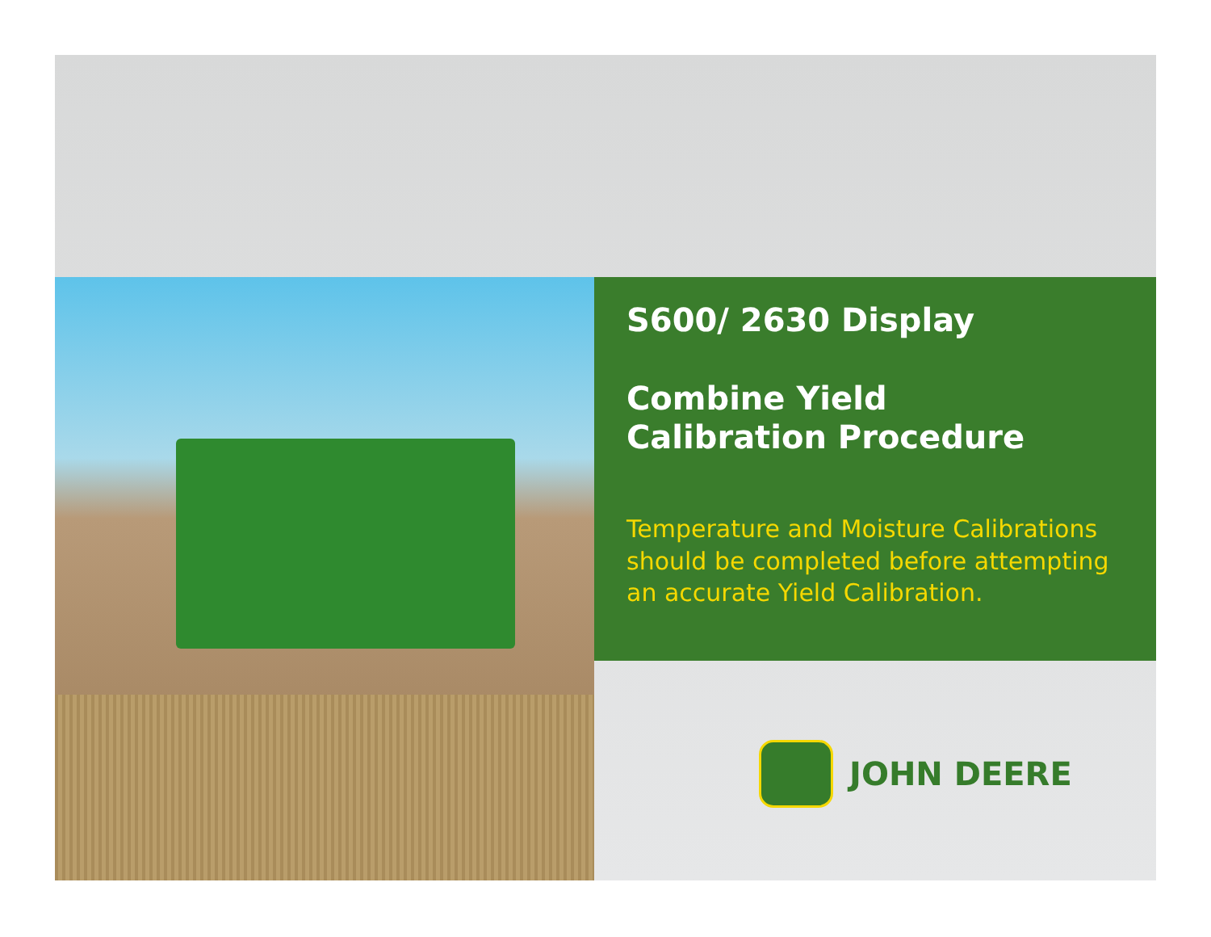S600/ 2630 Display
Combine Yield
Calibration Procedure
Temperature and Moisture Calibrations should be completed before attempting an accurate Yield Calibration.
JOHN DEERE